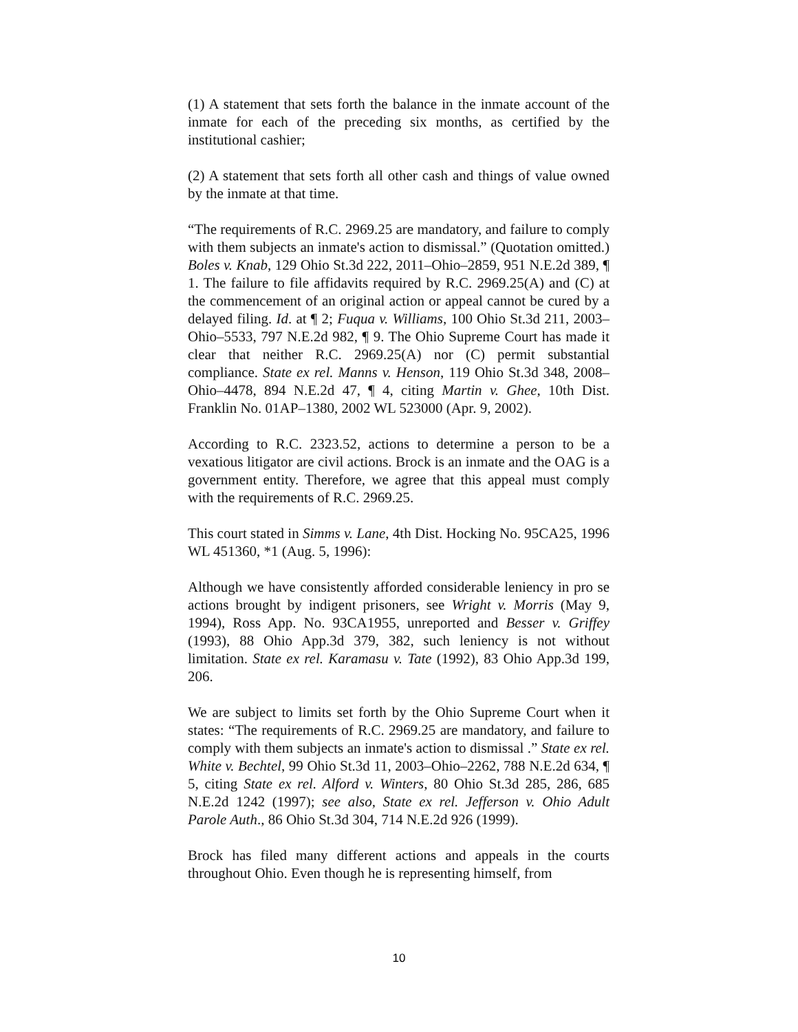(1) A statement that sets forth the balance in the inmate account of the inmate for each of the preceding six months, as certified by the institutional cashier;
(2) A statement that sets forth all other cash and things of value owned by the inmate at that time.
“The requirements of R.C. 2969.25 are mandatory, and failure to comply with them subjects an inmate's action to dismissal.” (Quotation omitted.) Boles v. Knab, 129 Ohio St.3d 222, 2011–Ohio–2859, 951 N.E.2d 389, ¶ 1. The failure to file affidavits required by R.C. 2969.25(A) and (C) at the commencement of an original action or appeal cannot be cured by a delayed filing. Id. at ¶ 2; Fuqua v. Williams, 100 Ohio St.3d 211, 2003–Ohio–5533, 797 N.E.2d 982, ¶ 9. The Ohio Supreme Court has made it clear that neither R.C. 2969.25(A) nor (C) permit substantial compliance. State ex rel. Manns v. Henson, 119 Ohio St.3d 348, 2008–Ohio–4478, 894 N.E.2d 47, ¶ 4, citing Martin v. Ghee, 10th Dist. Franklin No. 01AP–1380, 2002 WL 523000 (Apr. 9, 2002).
According to R.C. 2323.52, actions to determine a person to be a vexatious litigator are civil actions. Brock is an inmate and the OAG is a government entity. Therefore, we agree that this appeal must comply with the requirements of R.C. 2969.25.
This court stated in Simms v. Lane, 4th Dist. Hocking No. 95CA25, 1996 WL 451360, *1 (Aug. 5, 1996):
Although we have consistently afforded considerable leniency in pro se actions brought by indigent prisoners, see Wright v. Morris (May 9, 1994), Ross App. No. 93CA1955, unreported and Besser v. Griffey (1993), 88 Ohio App.3d 379, 382, such leniency is not without limitation. State ex rel. Karamasu v. Tate (1992), 83 Ohio App.3d 199, 206.
We are subject to limits set forth by the Ohio Supreme Court when it states: “The requirements of R.C. 2969.25 are mandatory, and failure to comply with them subjects an inmate's action to dismissal .” State ex rel. White v. Bechtel, 99 Ohio St.3d 11, 2003–Ohio–2262, 788 N.E.2d 634, ¶ 5, citing State ex rel. Alford v. Winters, 80 Ohio St.3d 285, 286, 685 N.E.2d 1242 (1997); see also, State ex rel. Jefferson v. Ohio Adult Parole Auth., 86 Ohio St.3d 304, 714 N.E.2d 926 (1999).
Brock has filed many different actions and appeals in the courts throughout Ohio. Even though he is representing himself, from
10